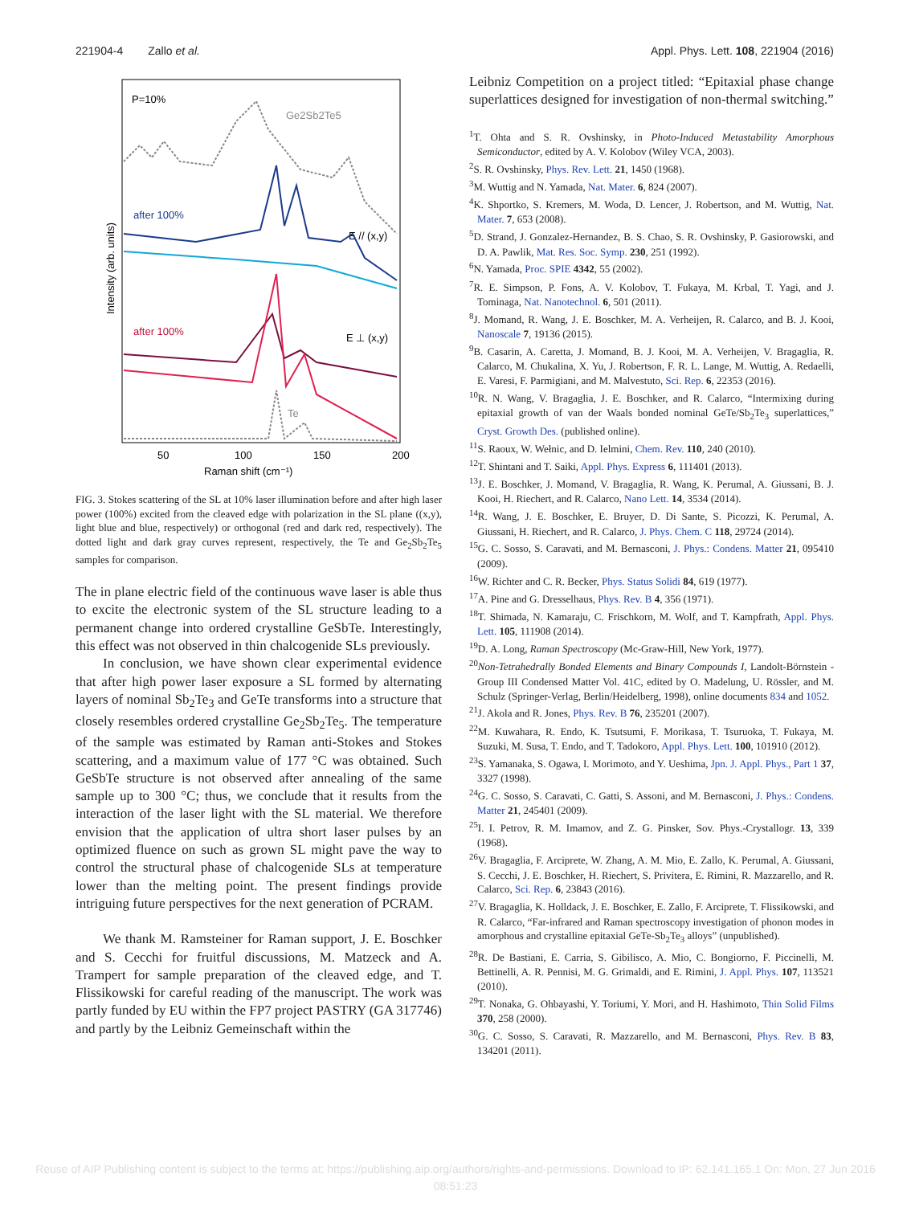221904-4 Zallo et al. Appl. Phys. Lett. 108, 221904 (2016)
P=10%
Ge2Sb2Te5
after 100%
E // (x,y)
after 100%
E ⊥ (x,y)
Te
Intensity (arb. units)
50
100
150
200
Raman shift (cm⁻¹)
FIG. 3. Stokes scattering of the SL at 10% laser illumination before and after high laser power (100%) excited from the cleaved edge with polarization in the SL plane ((x,y), light blue and blue, respectively) or orthogonal (red and dark red, respectively). The dotted light and dark gray curves represent, respectively, the Te and Ge<sub>2</sub>Sb<sub>2</sub>Te<sub>5</sub> samples for comparison.
The in plane electric field of the continuous wave laser is able thus to excite the electronic system of the SL structure leading to a permanent change into ordered crystalline GeSbTe. Interestingly, this effect was not observed in thin chalcogenide SLs previously.
In conclusion, we have shown clear experimental evidence that after high power laser exposure a SL formed by alternating layers of nominal Sb<sub>2</sub>Te<sub>3</sub> and GeTe transforms into a structure that closely resembles ordered crystalline Ge<sub>2</sub>Sb<sub>2</sub>Te<sub>5</sub>. The temperature of the sample was estimated by Raman anti-Stokes and Stokes scattering, and a maximum value of 177 °C was obtained. Such GeSbTe structure is not observed after annealing of the same sample up to 300 °C; thus, we conclude that it results from the interaction of the laser light with the SL material. We therefore envision that the application of ultra short laser pulses by an optimized fluence on such as grown SL might pave the way to control the structural phase of chalcogenide SLs at temperature lower than the melting point. The present findings provide intriguing future perspectives for the next generation of PCRAM.
We thank M. Ramsteiner for Raman support, J. E. Boschker and S. Cecchi for fruitful discussions, M. Matzeck and A. Trampert for sample preparation of the cleaved edge, and T. Flissikowski for careful reading of the manuscript. The work was partly funded by EU within the FP7 project PASTRY (GA 317746) and partly by the Leibniz Gemeinschaft within the
Leibniz Competition on a project titled: “Epitaxial phase change superlattices designed for investigation of non-thermal switching.”
<sup>1</sup> T. Ohta and S. R. Ovshinsky, in Photo-Induced Metastability Amorphous Semiconductor, edited by A. V. Kolobov (Wiley VCA, 2003).
<sup>2</sup> S. R. Ovshinsky, Phys. Rev. Lett. 21, 1450 (1968).
<sup>3</sup> M. Wuttig and N. Yamada, Nat. Mater. 6, 824 (2007).
<sup>4</sup> K. Shportko, S. Kremers, M. Woda, D. Lencer, J. Robertson, and M. Wuttig, Nat. Mater. 7, 653 (2008).
<sup>5</sup> D. Strand, J. Gonzalez-Hernandez, B. S. Chao, S. R. Ovshinsky, P. Gasiorowski, and D. A. Pawlik, Mat. Res. Soc. Symp. 230, 251 (1992).
<sup>6</sup> N. Yamada, Proc. SPIE 4342, 55 (2002).
<sup>7</sup> R. E. Simpson, P. Fons, A. V. Kolobov, T. Fukaya, M. Krbal, T. Yagi, and J. Tominaga, Nat. Nanotechnol. 6, 501 (2011).
<sup>8</sup> J. Momand, R. Wang, J. E. Boschker, M. A. Verheijen, R. Calarco, and B. J. Kooi, Nanoscale 7, 19136 (2015).
<sup>9</sup>B. Casarin, A. Caretta, J. Momand, B. J. Kooi, M. A. Verheijen, V. Bragaglia, R. Calarco, M. Chukalina, X. Yu, J. Robertson, F. R. L. Lange, M. Wuttig, A. Redaelli, E. Varesi, F. Parmigiani, and M. Malvestuto, Sci. Rep. 6, 22353 (2016).
<sup>10</sup> R. N. Wang, V. Bragaglia, J. E. Boschker, and R. Calarco, “Intermixing during epitaxial growth of van der Waals bonded nominal GeTe/Sb<sub>2</sub>Te<sub>3</sub> superlattices,” Cryst. Growth Des. (published online).
<sup>11</sup> S. Raoux, W. Wełnic, and D. Ielmini, Chem. Rev. 110, 240 (2010).
<sup>12</sup> T. Shintani and T. Saiki, Appl. Phys. Express 6, 111401 (2013).
<sup>13</sup> J. E. Boschker, J. Momand, V. Bragaglia, R. Wang, K. Perumal, A. Giussani, B. J. Kooi, H. Riechert, and R. Calarco, Nano Lett. 14, 3534 (2014).
<sup>14</sup> R. Wang, J. E. Boschker, E. Bruyer, D. Di Sante, S. Picozzi, K. Perumal, A. Giussani, H. Riechert, and R. Calarco, J. Phys. Chem. C 118, 29724 (2014).
<sup>15</sup> G. C. Sosso, S. Caravati, and M. Bernasconi, J. Phys.: Condens. Matter 21, 095410 (2009).
<sup>16</sup> W. Richter and C. R. Becker, Phys. Status Solidi 84, 619 (1977).
<sup>17</sup> A. Pine and G. Dresselhaus, Phys. Rev. B 4, 356 (1971).
<sup>18</sup> T. Shimada, N. Kamaraju, C. Frischkorn, M. Wolf, and T. Kampfrath, Appl. Phys. Lett. 105, 111908 (2014).
<sup>19</sup> D. A. Long, Raman Spectroscopy (Mc-Graw-Hill, New York, 1977).
<sup>20</sup> Non-Tetrahedrally Bonded Elements and Binary Compounds I, Landolt-Börnstein - Group III Condensed Matter Vol. 41C, edited by O. Madelung, U. Rössler, and M. Schulz (Springer-Verlag, Berlin/Heidelberg, 1998), online documents 834 and 1052.
<sup>21</sup> J. Akola and R. Jones, Phys. Rev. B 76, 235201 (2007).
<sup>22</sup> M. Kuwahara, R. Endo, K. Tsutsumi, F. Morikasa, T. Tsuruoka, T. Fukaya, M. Suzuki, M. Susa, T. Endo, and T. Tadokoro, Appl. Phys. Lett. 100, 101910 (2012).
<sup>23</sup>S. Yamanaka, S. Ogawa, I. Morimoto, and Y. Ueshima, Jpn. J. Appl. Phys., Part 1 37, 3327 (1998).
<sup>24</sup> G. C. Sosso, S. Caravati, C. Gatti, S. Assoni, and M. Bernasconi, J. Phys.: Condens. Matter 21, 245401 (2009).
<sup>25</sup> I. I. Petrov, R. M. Imamov, and Z. G. Pinsker, Sov. Phys.-Crystallogr. 13, 339 (1968).
<sup>26</sup>V. Bragaglia, F. Arciprete, W. Zhang, A. M. Mio, E. Zallo, K. Perumal, A. Giussani, S. Cecchi, J. E. Boschker, H. Riechert, S. Privitera, E. Rimini, R. Mazzarello, and R. Calarco, Sci. Rep. 6, 23843 (2016).
<sup>27</sup>V. Bragaglia, K. Holldack, J. E. Boschker, E. Zallo, F. Arciprete, T. Flissikowski, and R. Calarco, “Far-infrared and Raman spectroscopy investigation of phonon modes in amorphous and crystalline epitaxial GeTe-Sb<sub>2</sub>Te<sub>3</sub> alloys” (unpublished).
<sup>28</sup> R. De Bastiani, E. Carria, S. Gibilisco, A. Mio, C. Bongiorno, F. Piccinelli, M. Bettinelli, A. R. Pennisi, M. G. Grimaldi, and E. Rimini, J. Appl. Phys. 107, 113521 (2010).
<sup>29</sup> T. Nonaka, G. Ohbayashi, Y. Toriumi, Y. Mori, and H. Hashimoto, Thin Solid Films 370, 258 (2000).
<sup>30</sup> G. C. Sosso, S. Caravati, R. Mazzarello, and M. Bernasconi, Phys. Rev. B 83, 134201 (2011).
Reuse of AIP Publishing content is subject to the terms at: https://publishing.aip.org/authors/rights-and-permissions. Download to IP: 62.141.165.1 On: Mon, 27 Jun 2016
08:51:23